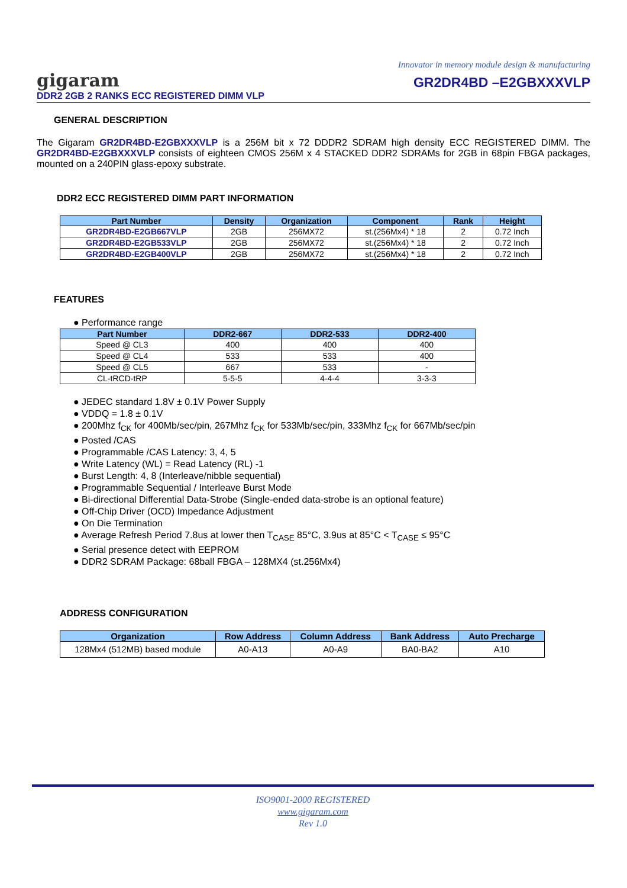Innovator in memory module design & manufacturing
gigaram
DDR2 2GB 2 RANKS ECC REGISTERED DIMM VLP
GR2DR4BD –E2GBXXXVLP
GENERAL DESCRIPTION
The Gigaram GR2DR4BD-E2GBXXXVLP is a 256M bit x 72 DDDR2 SDRAM high density ECC REGISTERED DIMM. The GR2DR4BD-E2GBXXXVLP consists of eighteen CMOS 256M x 4 STACKED DDR2 SDRAMs for 2GB in 68pin FBGA packages, mounted on a 240PIN glass-epoxy substrate.
DDR2 ECC REGISTERED DIMM PART INFORMATION
| Part Number | Density | Organization | Component | Rank | Height |
| --- | --- | --- | --- | --- | --- |
| GR2DR4BD-E2GB667VLP | 2GB | 256MX72 | st.(256Mx4) * 18 | 2 | 0.72 Inch |
| GR2DR4BD-E2GB533VLP | 2GB | 256MX72 | st.(256Mx4) * 18 | 2 | 0.72 Inch |
| GR2DR4BD-E2GB400VLP | 2GB | 256MX72 | st.(256Mx4) * 18 | 2 | 0.72 Inch |
FEATURES
● Performance range
| Part Number | DDR2-667 | DDR2-533 | DDR2-400 |
| --- | --- | --- | --- |
| Speed @ CL3 | 400 | 400 | 400 |
| Speed @ CL4 | 533 | 533 | 400 |
| Speed @ CL5 | 667 | 533 | - |
| CL-tRCD-tRP | 5-5-5 | 4-4-4 | 3-3-3 |
● JEDEC standard 1.8V ± 0.1V Power Supply
● VDDQ = 1.8 ± 0.1V
● 200Mhz f<sub>CK</sub> for 400Mb/sec/pin, 267Mhz f<sub>CK</sub> for 533Mb/sec/pin, 333Mhz f<sub>CK</sub> for 667Mb/sec/pin
● Posted /CAS
● Programmable /CAS Latency: 3, 4, 5
● Write Latency (WL) = Read Latency (RL) -1
● Burst Length: 4, 8 (Interleave/nibble sequential)
● Programmable Sequential / Interleave Burst Mode
● Bi-directional Differential Data-Strobe (Single-ended data-strobe is an optional feature)
● Off-Chip Driver (OCD) Impedance Adjustment
● On Die Termination
● Average Refresh Period 7.8us at lower then T<sub>CASE</sub> 85°C, 3.9us at 85°C < T<sub>CASE</sub> ≤ 95°C
● Serial presence detect with EEPROM
● DDR2 SDRAM Package: 68ball FBGA – 128MX4 (st.256Mx4)
ADDRESS CONFIGURATION
| Organization | Row Address | Column Address | Bank Address | Auto Precharge |
| --- | --- | --- | --- | --- |
| 128Mx4 (512MB) based module | A0-A13 | A0-A9 | BA0-BA2 | A10 |
ISO9001-2000 REGISTERED
www.gigaram.com
Rev 1.0